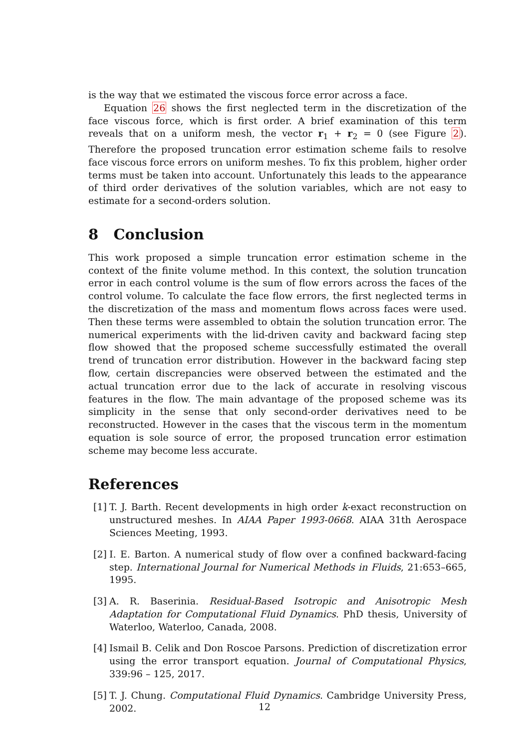is the way that we estimated the viscous force error across a face.
Equation 26 shows the first neglected term in the discretization of the face viscous force, which is first order. A brief examination of this term reveals that on a uniform mesh, the vector r<sub>1</sub> + r<sub>2</sub> = 0 (see Figure 2). Therefore the proposed truncation error estimation scheme fails to resolve face viscous force errors on uniform meshes. To fix this problem, higher order terms must be taken into account. Unfortunately this leads to the appearance of third order derivatives of the solution variables, which are not easy to estimate for a second-orders solution.
8 Conclusion
This work proposed a simple truncation error estimation scheme in the context of the finite volume method. In this context, the solution truncation error in each control volume is the sum of flow errors across the faces of the control volume. To calculate the face flow errors, the first neglected terms in the discretization of the mass and momentum flows across faces were used. Then these terms were assembled to obtain the solution truncation error. The numerical experiments with the lid-driven cavity and backward facing step flow showed that the proposed scheme successfully estimated the overall trend of truncation error distribution. However in the backward facing step flow, certain discrepancies were observed between the estimated and the actual truncation error due to the lack of accurate in resolving viscous features in the flow. The main advantage of the proposed scheme was its simplicity in the sense that only second-order derivatives need to be reconstructed. However in the cases that the viscous term in the momentum equation is sole source of error, the proposed truncation error estimation scheme may become less accurate.
References
[1] T. J. Barth. Recent developments in high order k-exact reconstruction on unstructured meshes. In AIAA Paper 1993-0668. AIAA 31th Aerospace Sciences Meeting, 1993.
[2] I. E. Barton. A numerical study of flow over a confined backward-facing step. International Journal for Numerical Methods in Fluids, 21:653–665, 1995.
[3] A. R. Baserinia. Residual-Based Isotropic and Anisotropic Mesh Adaptation for Computational Fluid Dynamics. PhD thesis, University of Waterloo, Waterloo, Canada, 2008.
[4] Ismail B. Celik and Don Roscoe Parsons. Prediction of discretization error using the error transport equation. Journal of Computational Physics, 339:96 – 125, 2017.
[5] T. J. Chung. Computational Fluid Dynamics. Cambridge University Press, 2002.
12